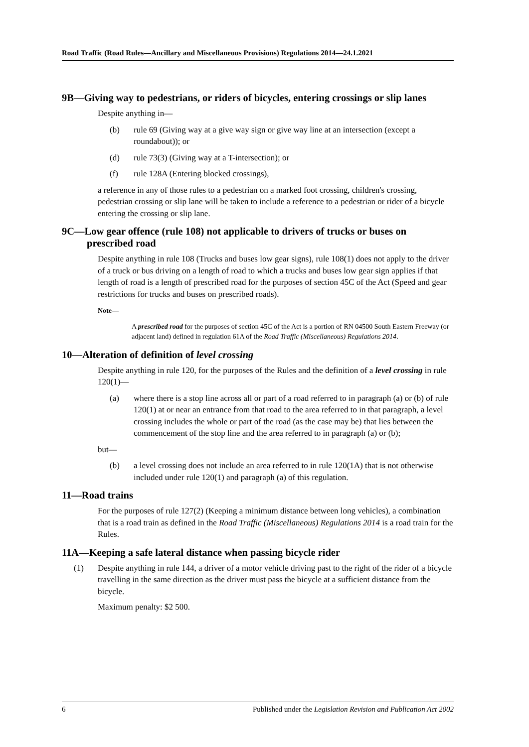Road Traffic (Road Rules—Ancillary and Miscellaneous Provisions) Regulations 2014—24.1.2021
9B—Giving way to pedestrians, or riders of bicycles, entering crossings or slip lanes
Despite anything in—
(b) rule 69 (Giving way at a give way sign or give way line at an intersection (except a roundabout)); or
(d) rule 73(3) (Giving way at a T-intersection); or
(f) rule 128A (Entering blocked crossings),
a reference in any of those rules to a pedestrian on a marked foot crossing, children's crossing, pedestrian crossing or slip lane will be taken to include a reference to a pedestrian or rider of a bicycle entering the crossing or slip lane.
9C—Low gear offence (rule 108) not applicable to drivers of trucks or buses on prescribed road
Despite anything in rule 108 (Trucks and buses low gear signs), rule 108(1) does not apply to the driver of a truck or bus driving on a length of road to which a trucks and buses low gear sign applies if that length of road is a length of prescribed road for the purposes of section 45C of the Act (Speed and gear restrictions for trucks and buses on prescribed roads).
Note—
A prescribed road for the purposes of section 45C of the Act is a portion of RN 04500 South Eastern Freeway (or adjacent land) defined in regulation 61A of the Road Traffic (Miscellaneous) Regulations 2014.
10—Alteration of definition of level crossing
Despite anything in rule 120, for the purposes of the Rules and the definition of a level crossing in rule 120(1)—
(a) where there is a stop line across all or part of a road referred to in paragraph (a) or (b) of rule 120(1) at or near an entrance from that road to the area referred to in that paragraph, a level crossing includes the whole or part of the road (as the case may be) that lies between the commencement of the stop line and the area referred to in paragraph (a) or (b);
but—
(b) a level crossing does not include an area referred to in rule 120(1A) that is not otherwise included under rule 120(1) and paragraph (a) of this regulation.
11—Road trains
For the purposes of rule 127(2) (Keeping a minimum distance between long vehicles), a combination that is a road train as defined in the Road Traffic (Miscellaneous) Regulations 2014 is a road train for the Rules.
11A—Keeping a safe lateral distance when passing bicycle rider
(1) Despite anything in rule 144, a driver of a motor vehicle driving past to the right of the rider of a bicycle travelling in the same direction as the driver must pass the bicycle at a sufficient distance from the bicycle.
Maximum penalty: $2 500.
6 Published under the Legislation Revision and Publication Act 2002